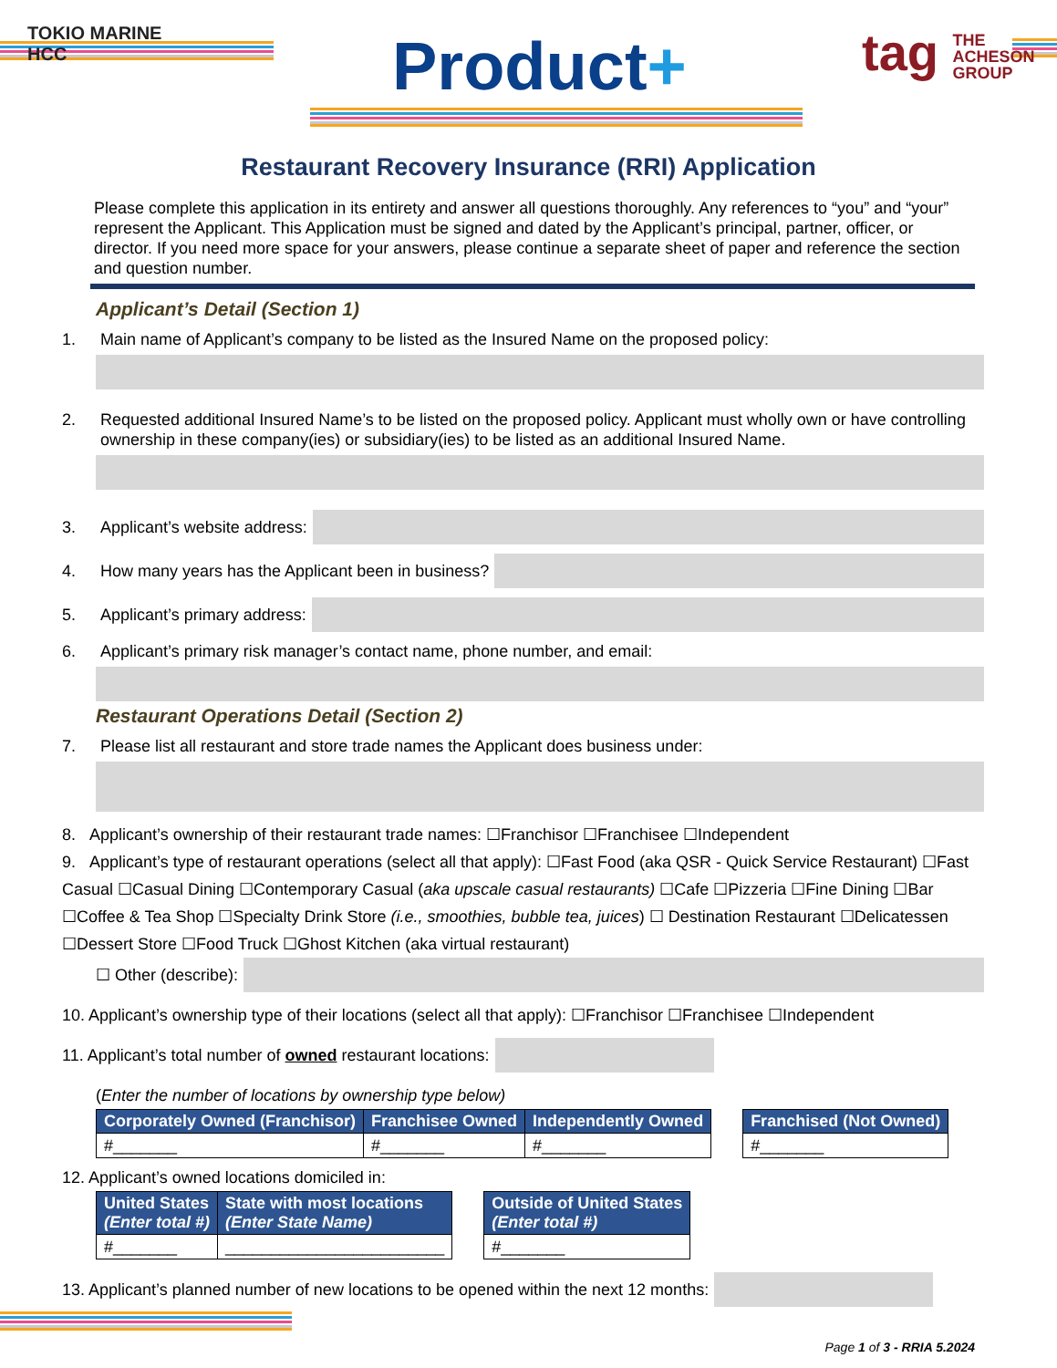TOKIO MARINE
HCC
Product+
tag THE
ACHESON
GROUP
Restaurant Recovery Insurance (RRI) Application
Please complete this application in its entirety and answer all questions thoroughly. Any references to “you” and “your” represent the Applicant. This Application must be signed and dated by the Applicant’s principal, partner, officer, or director. If you need more space for your answers, please continue a separate sheet of paper and reference the section and question number.
Applicant’s Detail (Section 1)
1. Main name of Applicant’s company to be listed as the Insured Name on the proposed policy:
2. Requested additional Insured Name’s to be listed on the proposed policy. Applicant must wholly own or have controlling ownership in these company(ies) or subsidiary(ies) to be listed as an additional Insured Name.
3. Applicant’s website address:
4. How many years has the Applicant been in business?
5. Applicant’s primary address:
6. Applicant’s primary risk manager’s contact name, phone number, and email:
Restaurant Operations Detail (Section 2)
7. Please list all restaurant and store trade names the Applicant does business under:
8. Applicant’s ownership of their restaurant trade names: ☐Franchisor ☐Franchisee ☐Independent
9. Applicant’s type of restaurant operations (select all that apply): ☐Fast Food (aka QSR - Quick Service Restaurant) ☐Fast Casual ☐Casual Dining ☐Contemporary Casual (aka upscale casual restaurants) ☐Cafe ☐Pizzeria ☐Fine Dining ☐Bar ☐Coffee & Tea Shop ☐Specialty Drink Store (i.e., smoothies, bubble tea, juices) ☐ Destination Restaurant ☐Delicatessen ☐Dessert Store ☐Food Truck ☐Ghost Kitchen (aka virtual restaurant)
☐ Other (describe):
10. Applicant’s ownership type of their locations (select all that apply): ☐Franchisor ☐Franchisee ☐Independent
11. Applicant’s total number of owned restaurant locations:
(Enter the number of locations by ownership type below)
| Corporately Owned (Franchisor) | Franchisee Owned | Independently Owned |
| --- | --- | --- |
| #_______ | #_______ | #_______ |
| Franchised (Not Owned) |
| --- |
| #_______ |
12. Applicant’s owned locations domiciled in:
| United States (Enter total #) | State with most locations (Enter State Name) |
| --- | --- |
| #_______ | ________________________ |
| Outside of United States (Enter total #) |
| --- |
| #_______ |
13. Applicant’s planned number of new locations to be opened within the next 12 months:
Page 1 of 3 - RRIA 5.2024